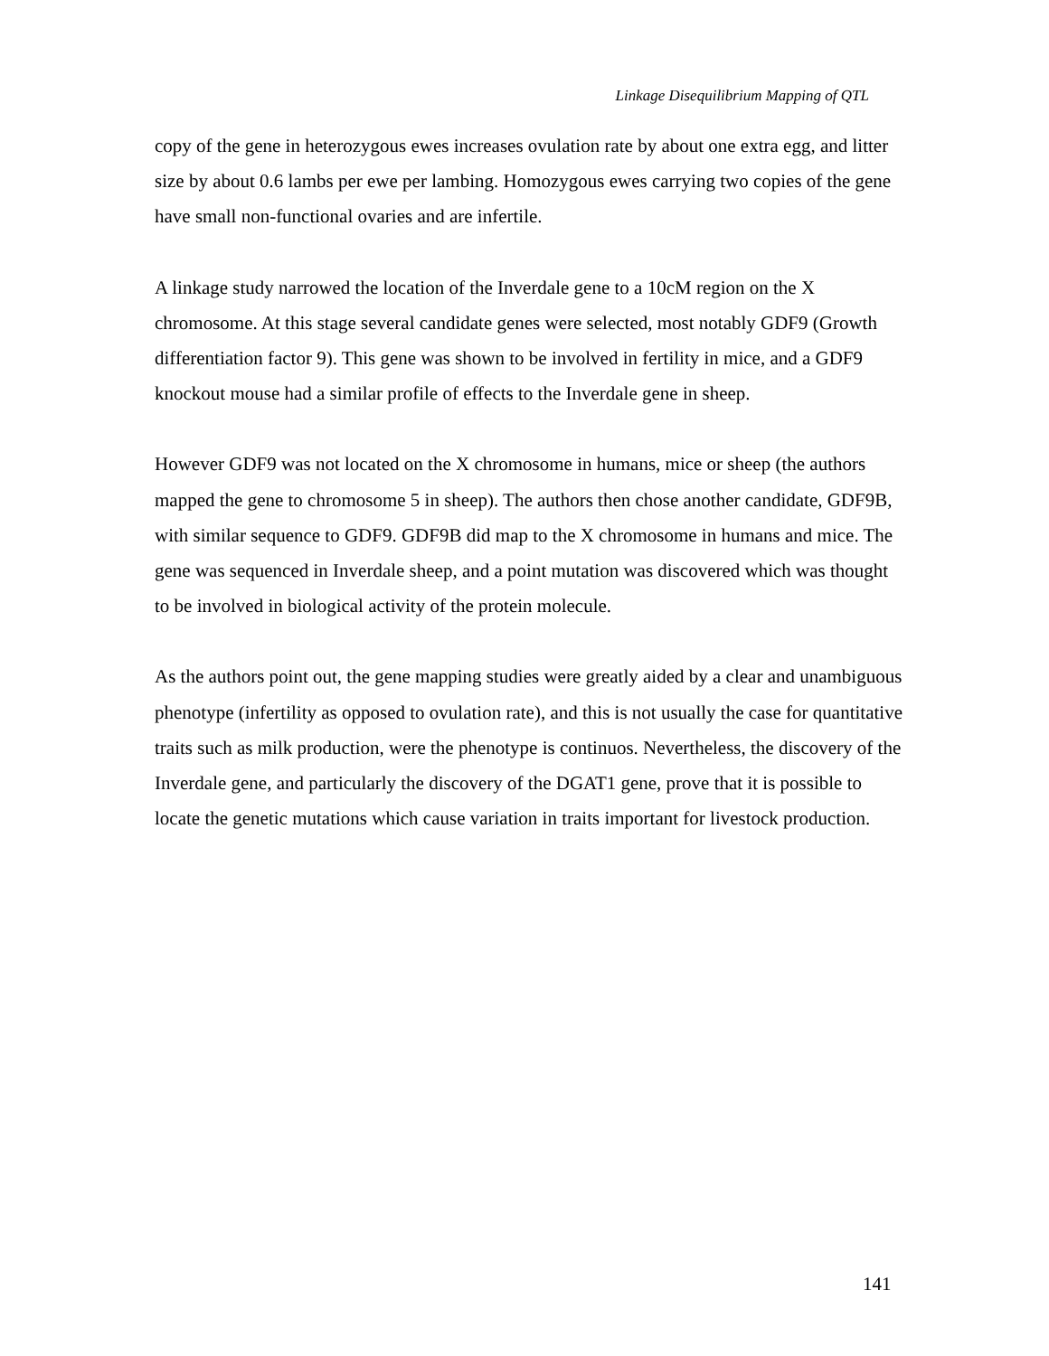Linkage Disequilibrium Mapping of QTL
copy of the gene in heterozygous ewes increases ovulation rate by about one extra egg, and litter size by about 0.6 lambs per ewe per lambing. Homozygous ewes carrying two copies of the gene have small non-functional ovaries and are infertile.
A linkage study narrowed the location of the Inverdale gene to a 10cM region on the X chromosome. At this stage several candidate genes were selected, most notably GDF9 (Growth differentiation factor 9). This gene was shown to be involved in fertility in mice, and a GDF9 knockout mouse had a similar profile of effects to the Inverdale gene in sheep.
However GDF9 was not located on the X chromosome in humans, mice or sheep (the authors mapped the gene to chromosome 5 in sheep). The authors then chose another candidate, GDF9B, with similar sequence to GDF9. GDF9B did map to the X chromosome in humans and mice. The gene was sequenced in Inverdale sheep, and a point mutation was discovered which was thought to be involved in biological activity of the protein molecule.
As the authors point out, the gene mapping studies were greatly aided by a clear and unambiguous phenotype (infertility as opposed to ovulation rate), and this is not usually the case for quantitative traits such as milk production, were the phenotype is continuos. Nevertheless, the discovery of the Inverdale gene, and particularly the discovery of the DGAT1 gene, prove that it is possible to locate the genetic mutations which cause variation in traits important for livestock production.
141